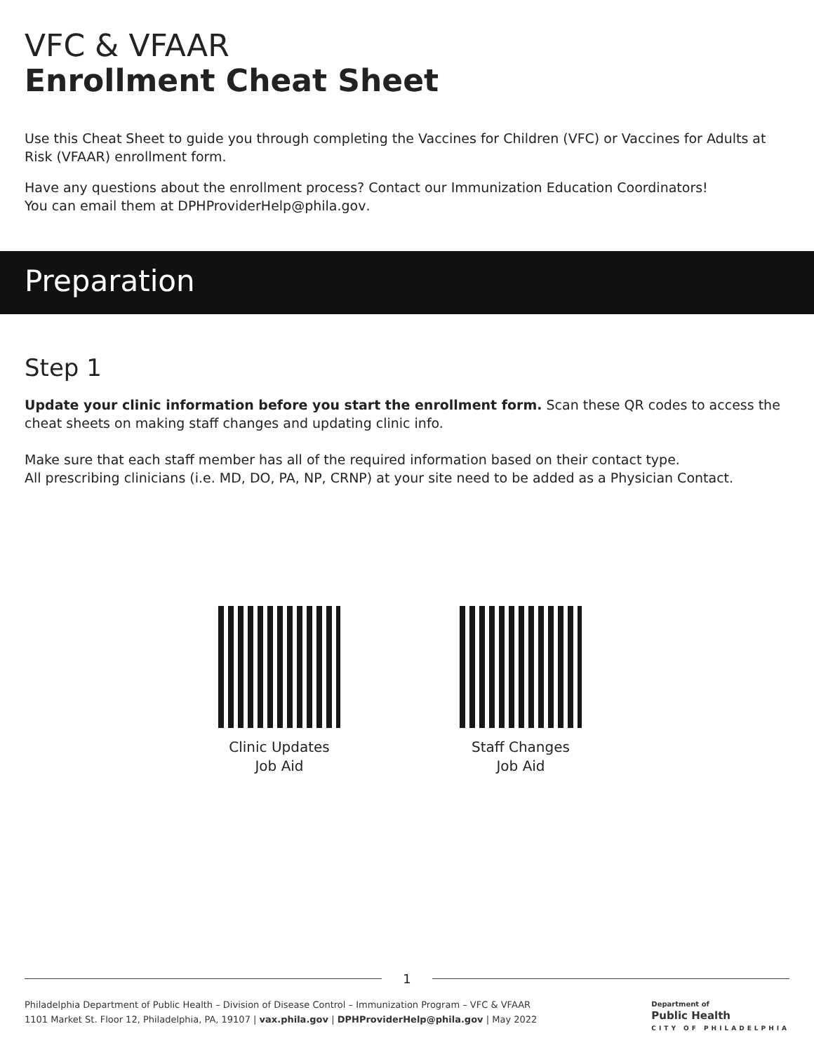VFC & VFAAR
Enrollment Cheat Sheet
Use this Cheat Sheet to guide you through completing the Vaccines for Children (VFC) or Vaccines for Adults at Risk (VFAAR) enrollment form.
Have any questions about the enrollment process? Contact our Immunization Education Coordinators!
You can email them at DPHProviderHelp@phila.gov.
Preparation
Step 1
Update your clinic information before you start the enrollment form. Scan these QR codes to access the cheat sheets on making staff changes and updating clinic info.
Make sure that each staff member has all of the required information based on their contact type.
All prescribing clinicians (i.e. MD, DO, PA, NP, CRNP) at your site need to be added as a Physician Contact.
Clinic Updates
Job Aid
Staff Changes
Job Aid
1
Philadelphia Department of Public Health – Division of Disease Control – Immunization Program – VFC & VFAAR
1101 Market St. Floor 12, Philadelphia, PA, 19107 | vax.phila.gov | DPHProviderHelp@phila.gov | May 2022
Department of
Public Health
CITY OF PHILADELPHIA